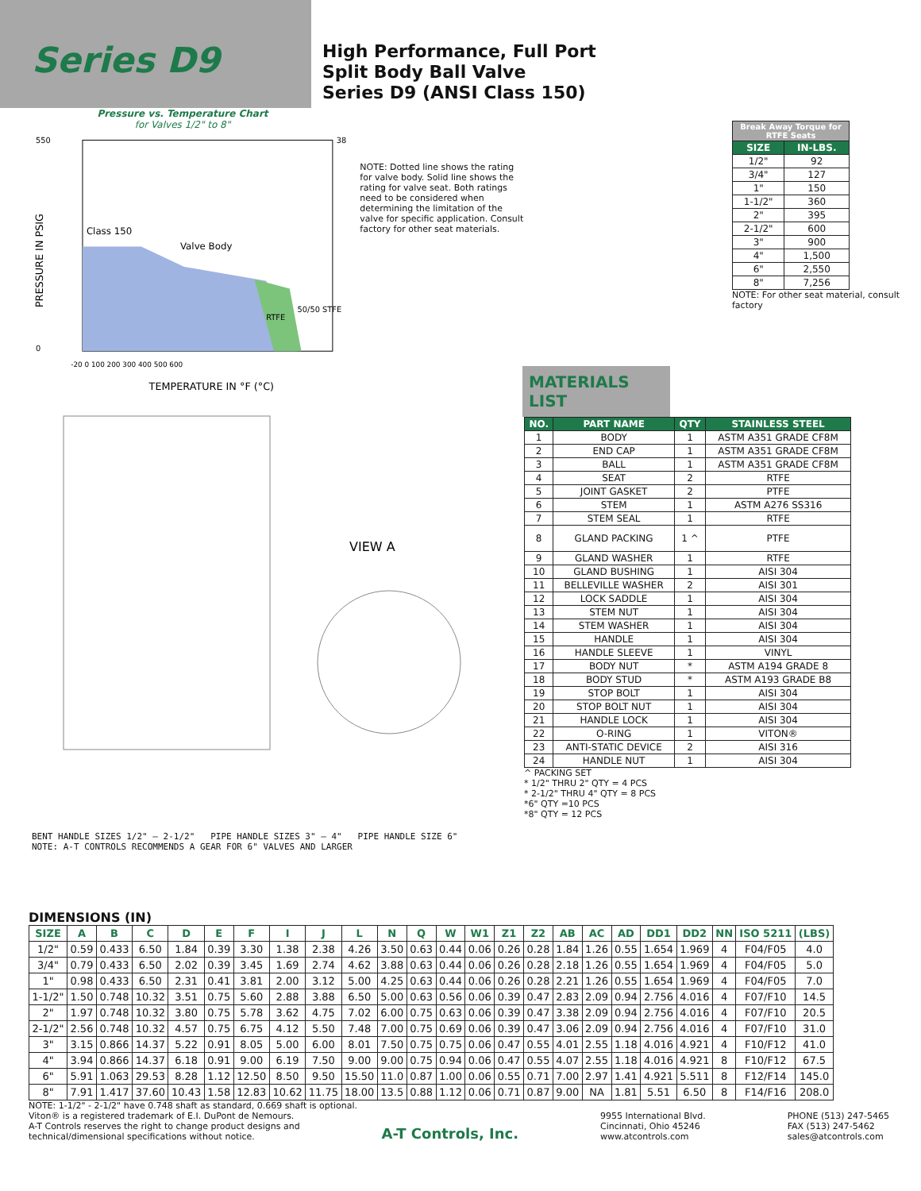Series D9
High Performance, Full Port
Split Body Ball Valve
Series D9 (ANSI Class 150)
Pressure vs. Temperature Chart
for Valves 1/2" to 8"
550
0
38
Class 150
Valve Body
RTFE
50/50 STFE
PRESSURE IN PSIG
TEMPERATURE IN °F (°C)
-20 0 100 200 300 400 500 600
NOTE: Dotted line shows the rating for valve body. Solid line shows the rating for valve seat. Both ratings need to be considered when determining the limitation of the valve for specific application. Consult factory for other seat materials.
VIEW A
BENT HANDLE SIZES 1/2" – 2-1/2" PIPE HANDLE SIZES 3" – 4" PIPE HANDLE SIZE 6"
NOTE: A-T CONTROLS RECOMMENDS A GEAR FOR 6" VALVES AND LARGER
| Break Away Torque for RTFE Seats | |
| --- | --- |
| SIZE | IN-LBS. |
| 1/2" | 92 |
| 3/4" | 127 |
| 1" | 150 |
| 1-1/2" | 360 |
| 2" | 395 |
| 2-1/2" | 600 |
| 3" | 900 |
| 4" | 1,500 |
| 6" | 2,550 |
| 8" | 7,256 |
NOTE: For other seat material, consult factory
MATERIALS LIST
| NO. | PART NAME | QTY | STAINLESS STEEL |
| --- | --- | --- | --- |
| 1 | BODY | 1 | ASTM A351 GRADE CF8M |
| 2 | END CAP | 1 | ASTM A351 GRADE CF8M |
| 3 | BALL | 1 | ASTM A351 GRADE CF8M |
| 4 | SEAT | 2 | RTFE |
| 5 | JOINT GASKET | 2 | PTFE |
| 6 | STEM | 1 | ASTM A276 SS316 |
| 7 | STEM SEAL | 1 | RTFE |
| 8 | GLAND PACKING | 1 ^ | PTFE |
| 9 | GLAND WASHER | 1 | RTFE |
| 10 | GLAND BUSHING | 1 | AISI 304 |
| 11 | BELLEVILLE WASHER | 2 | AISI 301 |
| 12 | LOCK SADDLE | 1 | AISI 304 |
| 13 | STEM NUT | 1 | AISI 304 |
| 14 | STEM WASHER | 1 | AISI 304 |
| 15 | HANDLE | 1 | AISI 304 |
| 16 | HANDLE SLEEVE | 1 | VINYL |
| 17 | BODY NUT | * | ASTM A194 GRADE 8 |
| 18 | BODY STUD | * | ASTM A193 GRADE B8 |
| 19 | STOP BOLT | 1 | AISI 304 |
| 20 | STOP BOLT NUT | 1 | AISI 304 |
| 21 | HANDLE LOCK | 1 | AISI 304 |
| 22 | O-RING | 1 | VITON® |
| 23 | ANTI-STATIC DEVICE | 2 | AISI 316 |
| 24 | HANDLE NUT | 1 | AISI 304 |
^ PACKING SET
* 1/2" THRU 2" QTY = 4 PCS
* 2-1/2" THRU 4" QTY = 8 PCS
*6" QTY =10 PCS
*8" QTY = 12 PCS
DIMENSIONS (IN)
| SIZE | A | B | C | D | E | F | I | J | L | N | Q | W | W1 | Z1 | Z2 | AB | AC | AD | DD1 | DD2 | NN | ISO 5211 | (LBS) |
| --- | --- | --- | --- | --- | --- | --- | --- | --- | --- | --- | --- | --- | --- | --- | --- | --- | --- | --- | --- | --- | --- | --- | --- |
| 1/2" | 0.59 | 0.433 | 6.50 | 1.84 | 0.39 | 3.30 | 1.38 | 2.38 | 4.26 | 3.50 | 0.63 | 0.44 | 0.06 | 0.26 | 0.28 | 1.84 | 1.26 | 0.55 | 1.654 | 1.969 | 4 | F04/F05 | 4.0 |
| 3/4" | 0.79 | 0.433 | 6.50 | 2.02 | 0.39 | 3.45 | 1.69 | 2.74 | 4.62 | 3.88 | 0.63 | 0.44 | 0.06 | 0.26 | 0.28 | 2.18 | 1.26 | 0.55 | 1.654 | 1.969 | 4 | F04/F05 | 5.0 |
| 1" | 0.98 | 0.433 | 6.50 | 2.31 | 0.41 | 3.81 | 2.00 | 3.12 | 5.00 | 4.25 | 0.63 | 0.44 | 0.06 | 0.26 | 0.28 | 2.21 | 1.26 | 0.55 | 1.654 | 1.969 | 4 | F04/F05 | 7.0 |
| 1-1/2" | 1.50 | 0.748 | 10.32 | 3.51 | 0.75 | 5.60 | 2.88 | 3.88 | 6.50 | 5.00 | 0.63 | 0.56 | 0.06 | 0.39 | 0.47 | 2.83 | 2.09 | 0.94 | 2.756 | 4.016 | 4 | F07/F10 | 14.5 |
| 2" | 1.97 | 0.748 | 10.32 | 3.80 | 0.75 | 5.78 | 3.62 | 4.75 | 7.02 | 6.00 | 0.75 | 0.63 | 0.06 | 0.39 | 0.47 | 3.38 | 2.09 | 0.94 | 2.756 | 4.016 | 4 | F07/F10 | 20.5 |
| 2-1/2" | 2.56 | 0.748 | 10.32 | 4.57 | 0.75 | 6.75 | 4.12 | 5.50 | 7.48 | 7.00 | 0.75 | 0.69 | 0.06 | 0.39 | 0.47 | 3.06 | 2.09 | 0.94 | 2.756 | 4.016 | 4 | F07/F10 | 31.0 |
| 3" | 3.15 | 0.866 | 14.37 | 5.22 | 0.91 | 8.05 | 5.00 | 6.00 | 8.01 | 7.50 | 0.75 | 0.75 | 0.06 | 0.47 | 0.55 | 4.01 | 2.55 | 1.18 | 4.016 | 4.921 | 4 | F10/F12 | 41.0 |
| 4" | 3.94 | 0.866 | 14.37 | 6.18 | 0.91 | 9.00 | 6.19 | 7.50 | 9.00 | 9.00 | 0.75 | 0.94 | 0.06 | 0.47 | 0.55 | 4.07 | 2.55 | 1.18 | 4.016 | 4.921 | 8 | F10/F12 | 67.5 |
| 6" | 5.91 | 1.063 | 29.53 | 8.28 | 1.12 | 12.50 | 8.50 | 9.50 | 15.50 | 11.0 | 0.87 | 1.00 | 0.06 | 0.55 | 0.71 | 7.00 | 2.97 | 1.41 | 4.921 | 5.511 | 8 | F12/F14 | 145.0 |
| 8" | 7.91 | 1.417 | 37.60 | 10.43 | 1.58 | 12.83 | 10.62 | 11.75 | 18.00 | 13.5 | 0.88 | 1.12 | 0.06 | 0.71 | 0.87 | 9.00 | NA | 1.81 | 5.51 | 6.50 | 8 | F14/F16 | 208.0 |
NOTE: 1-1/2" - 2-1/2" have 0.748 shaft as standard, 0.669 shaft is optional.
Viton® is a registered trademark of E.I. DuPont de Nemours.
A-T Controls reserves the right to change product designs and
technical/dimensional specifications without notice.
A-T Controls, Inc.
9955 International Blvd.
Cincinnati, Ohio 45246
www.atcontrols.com
PHONE (513) 247-5465
FAX (513) 247-5462
sales@atcontrols.com